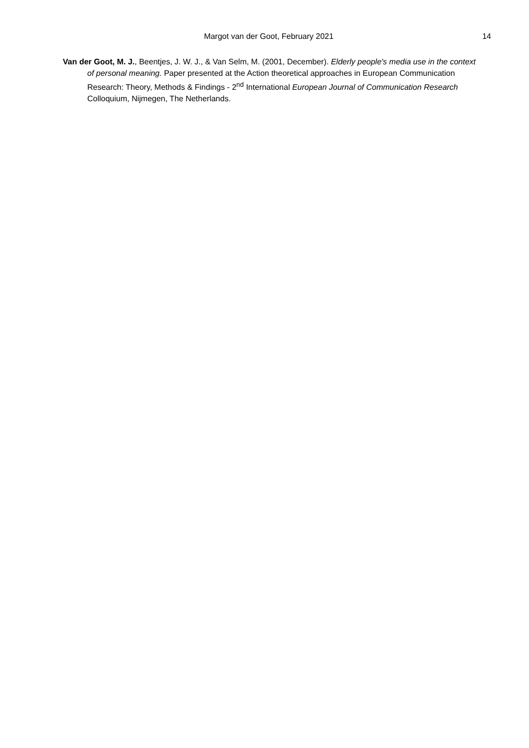Margot van der Goot, February 2021
14
Van der Goot, M. J., Beentjes, J. W. J., & Van Selm, M. (2001, December). Elderly people's media use in the context of personal meaning. Paper presented at the Action theoretical approaches in European Communication Research: Theory, Methods & Findings - 2<sup>nd</sup> International European Journal of Communication Research Colloquium, Nijmegen, The Netherlands.